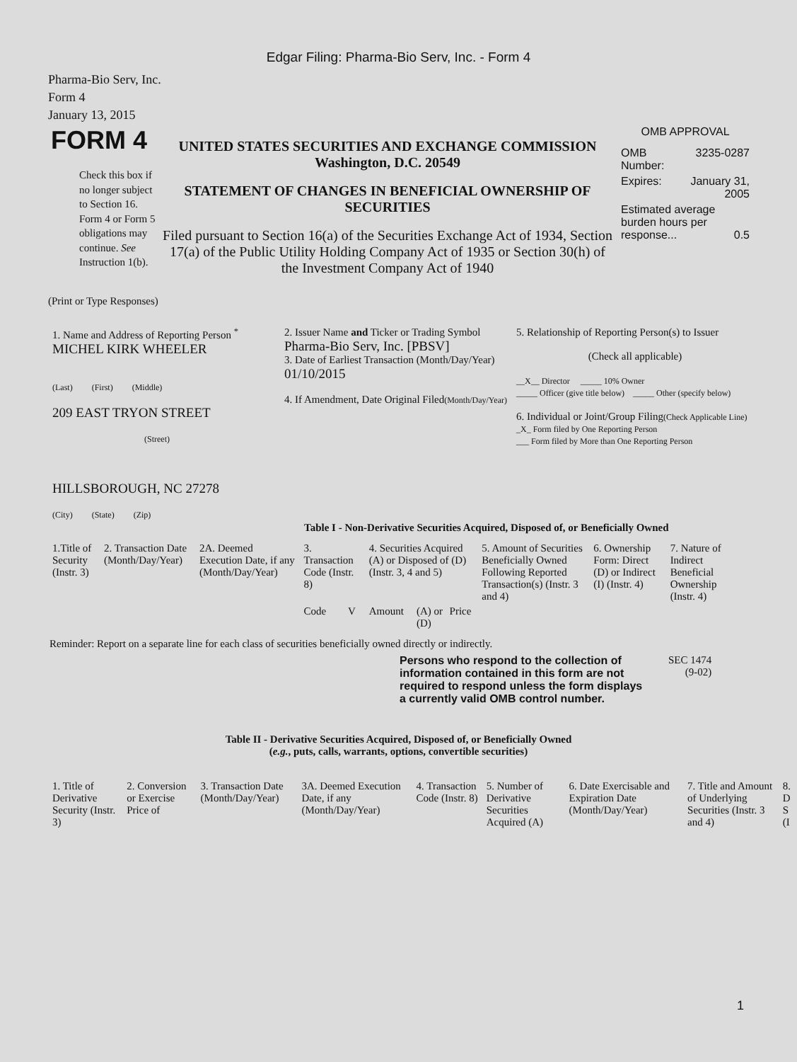Edgar Filing: Pharma-Bio Serv, Inc. - Form 4
Pharma-Bio Serv, Inc.
Form 4
January 13, 2015
| FORM 4 Check this box if no longer subject to Section 16. Form 4 or Form 5 obligations may continue. See Instruction 1(b). | UNITED STATES SECURITIES AND EXCHANGE COMMISSION Washington, D.C. 20549 STATEMENT OF CHANGES IN BENEFICIAL OWNERSHIP OF SECURITIES Filed pursuant to Section 16(a) of the Securities Exchange Act of 1934, Section 17(a) of the Public Utility Holding Company Act of 1935 or Section 30(h) of the Investment Company Act of 1940 | OMB APPROVAL / OMB Number: / 3235-0287 / / Expires: / January 31, 2005 / / Estimated average burden hours per response... 0.5 / / |
(Print or Type Responses)
| 1. Name and Address of Reporting Person <sup>*</sup> MICHEL KIRK WHEELER (Last) (First) (Middle) 209 EAST TRYON STREET (Street) HILLSBOROUGH, NC 27278 (City) (State) (Zip) | 2. Issuer Name and Ticker or Trading Symbol Pharma-Bio Serv, Inc. [PBSV] 3. Date of Earliest Transaction (Month/Day/Year) 01/10/2015 4. If Amendment, Date Original Filed (Month/Day/Year) | 5. Relationship of Reporting Person(s) to Issuer (Check all applicable) __X__ Director _____ 10% Owner _____ Officer (give title below) _____ Other (specify below) 6. Individual or Joint/Group Filing (Check Applicable Line) _X_ Form filed by One Reporting Person ___ Form filed by More than One Reporting Person |
Table I - Non-Derivative Securities Acquired, Disposed of, or Beneficially Owned
| 1.Title of Security (Instr. 3) | 2. Transaction Date (Month/Day/Year) | 2A. Deemed Execution Date, if any (Month/Day/Year) | 3. Transaction Code (Instr. 8) | | 4. Securities Acquired (A) or Disposed of (D) (Instr. 3, 4 and 5) | | | 5. Amount of Securities Beneficially Owned Following Reported Transaction(s) (Instr. 3 and 4) | 6. Ownership Form: Direct (D) or Indirect (I) (Instr. 4) | 7. Nature of Indirect Beneficial Ownership (Instr. 4) |
| --- | --- | --- | --- | --- | --- | --- | --- | --- | --- | --- |
| | | | Code | V | Amount | (A) or (D) | Price | | | |
Reminder: Report on a separate line for each class of securities beneficially owned directly or indirectly.
Persons who respond to the collection of information contained in this form are not required to respond unless the form displays a currently valid OMB control number.
SEC 1474
(9-02)
Table II - Derivative Securities Acquired, Disposed of, or Beneficially Owned
(e.g., puts, calls, warrants, options, convertible securities)
| 1. Title of Derivative Security (Instr. 3) | 2. Conversion or Exercise Price of | 3. Transaction Date (Month/Day/Year) | 3A. Deemed Execution Date, if any (Month/Day/Year) | 4. Transaction Code (Instr. 8) | 5. Number of Derivative Securities Acquired (A) | 6. Date Exercisable and Expiration Date (Month/Day/Year) | 7. Title and Amount of Underlying Securities (Instr. 3 and 4) | 8. D S (I |
| --- | --- | --- | --- | --- | --- | --- | --- | --- |
1